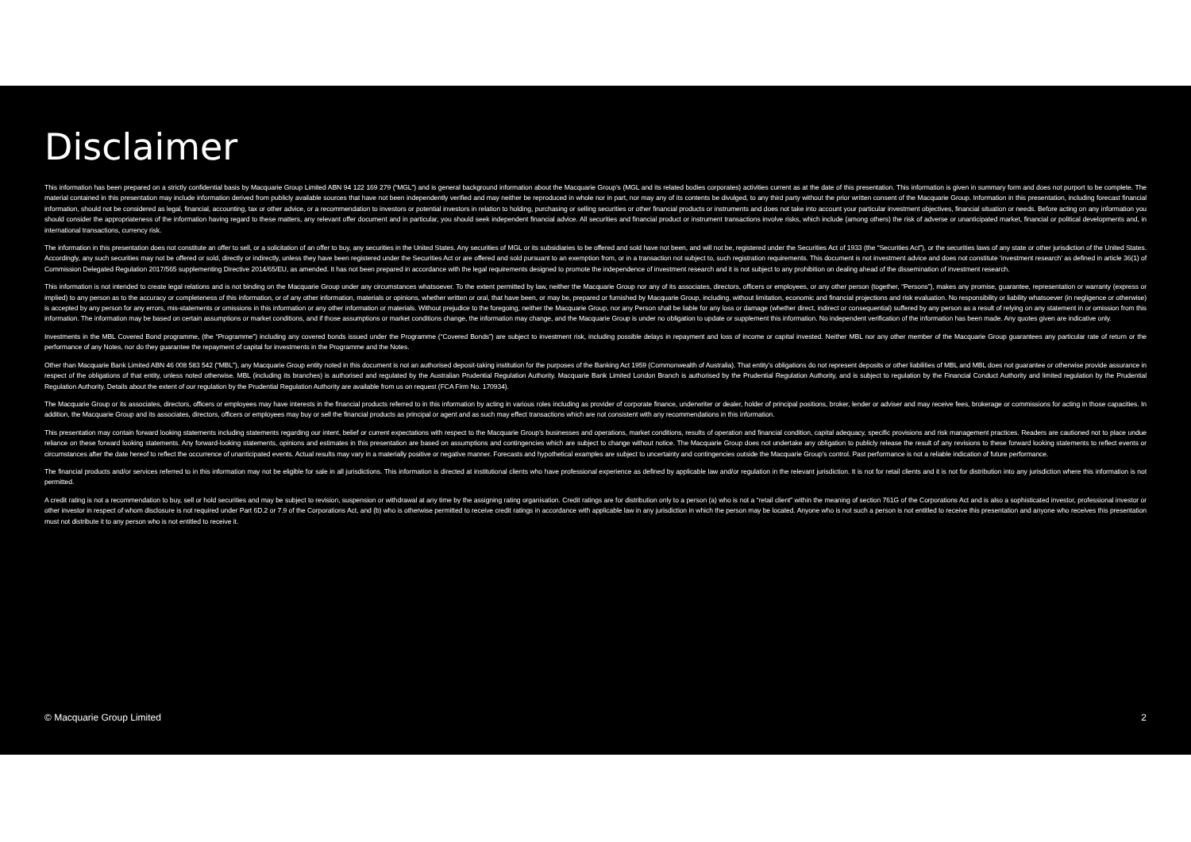Disclaimer
This information has been prepared on a strictly confidential basis by Macquarie Group Limited ABN 94 122 169 279 (“MGL”) and is general background information about the Macquarie Group’s (MGL and its related bodies corporates) activities current as at the date of this presentation. This information is given in summary form and does not purport to be complete. The material contained in this presentation may include information derived from publicly available sources that have not been independently verified and may neither be reproduced in whole nor in part, nor may any of its contents be divulged, to any third party without the prior written consent of the Macquarie Group. Information in this presentation, including forecast financial information, should not be considered as legal, financial, accounting, tax or other advice, or a recommendation to investors or potential investors in relation to holding, purchasing or selling securities or other financial products or instruments and does not take into account your particular investment objectives, financial situation or needs. Before acting on any information you should consider the appropriateness of the information having regard to these matters, any relevant offer document and in particular, you should seek independent financial advice. All securities and financial product or instrument transactions involve risks, which include (among others) the risk of adverse or unanticipated market, financial or political developments and, in international transactions, currency risk.
The information in this presentation does not constitute an offer to sell, or a solicitation of an offer to buy, any securities in the United States. Any securities of MGL or its subsidiaries to be offered and sold have not been, and will not be, registered under the Securities Act of 1933 (the “Securities Act”), or the securities laws of any state or other jurisdiction of the United States. Accordingly, any such securities may not be offered or sold, directly or indirectly, unless they have been registered under the Securities Act or are offered and sold pursuant to an exemption from, or in a transaction not subject to, such registration requirements. This document is not investment advice and does not constitute ‘investment research’ as defined in article 36(1) of Commission Delegated Regulation 2017/565 supplementing Directive 2014/65/EU, as amended. It has not been prepared in accordance with the legal requirements designed to promote the independence of investment research and it is not subject to any prohibition on dealing ahead of the dissemination of investment research.
This information is not intended to create legal relations and is not binding on the Macquarie Group under any circumstances whatsoever. To the extent permitted by law, neither the Macquarie Group nor any of its associates, directors, officers or employees, or any other person (together, “Persons”), makes any promise, guarantee, representation or warranty (express or implied) to any person as to the accuracy or completeness of this information, or of any other information, materials or opinions, whether written or oral, that have been, or may be, prepared or furnished by Macquarie Group, including, without limitation, economic and financial projections and risk evaluation. No responsibility or liability whatsoever (in negligence or otherwise) is accepted by any person for any errors, mis-statements or omissions in this information or any other information or materials. Without prejudice to the foregoing, neither the Macquarie Group, nor any Person shall be liable for any loss or damage (whether direct, indirect or consequential) suffered by any person as a result of relying on any statement in or omission from this information. The information may be based on certain assumptions or market conditions, and if those assumptions or market conditions change, the information may change, and the Macquarie Group is under no obligation to update or supplement this information. No independent verification of the information has been made. Any quotes given are indicative only.
Investments in the MBL Covered Bond programme, (the “Programme”) including any covered bonds issued under the Programme (“Covered Bonds”) are subject to investment risk, including possible delays in repayment and loss of income or capital invested. Neither MBL nor any other member of the Macquarie Group guarantees any particular rate of return or the performance of any Notes, nor do they guarantee the repayment of capital for investments in the Programme and the Notes.
Other than Macquarie Bank Limited ABN 46 008 583 542 (“MBL”), any Macquarie Group entity noted in this document is not an authorised deposit-taking institution for the purposes of the Banking Act 1959 (Commonwealth of Australia). That entity’s obligations do not represent deposits or other liabilities of MBL and MBL does not guarantee or otherwise provide assurance in respect of the obligations of that entity, unless noted otherwise. MBL (including its branches) is authorised and regulated by the Australian Prudential Regulation Authority. Macquarie Bank Limited London Branch is authorised by the Prudential Regulation Authority, and is subject to regulation by the Financial Conduct Authority and limited regulation by the Prudential Regulation Authority. Details about the extent of our regulation by the Prudential Regulation Authority are available from us on request (FCA Firm No. 170934).
The Macquarie Group or its associates, directors, officers or employees may have interests in the financial products referred to in this information by acting in various roles including as provider of corporate finance, underwriter or dealer, holder of principal positions, broker, lender or adviser and may receive fees, brokerage or commissions for acting in those capacities. In addition, the Macquarie Group and its associates, directors, officers or employees may buy or sell the financial products as principal or agent and as such may effect transactions which are not consistent with any recommendations in this information.
This presentation may contain forward looking statements including statements regarding our intent, belief or current expectations with respect to the Macquarie Group’s businesses and operations, market conditions, results of operation and financial condition, capital adequacy, specific provisions and risk management practices. Readers are cautioned not to place undue reliance on these forward looking statements. Any forward-looking statements, opinions and estimates in this presentation are based on assumptions and contingencies which are subject to change without notice. The Macquarie Group does not undertake any obligation to publicly release the result of any revisions to these forward looking statements to reflect events or circumstances after the date hereof to reflect the occurrence of unanticipated events. Actual results may vary in a materially positive or negative manner. Forecasts and hypothetical examples are subject to uncertainty and contingencies outside the Macquarie Group’s control. Past performance is not a reliable indication of future performance.
The financial products and/or services referred to in this information may not be eligible for sale in all jurisdictions. This information is directed at institutional clients who have professional experience as defined by applicable law and/or regulation in the relevant jurisdiction. It is not for retail clients and it is not for distribution into any jurisdiction where this information is not permitted.
A credit rating is not a recommendation to buy, sell or hold securities and may be subject to revision, suspension or withdrawal at any time by the assigning rating organisation. Credit ratings are for distribution only to a person (a) who is not a “retail client” within the meaning of section 761G of the Corporations Act and is also a sophisticated investor, professional investor or other investor in respect of whom disclosure is not required under Part 6D.2 or 7.9 of the Corporations Act, and (b) who is otherwise permitted to receive credit ratings in accordance with applicable law in any jurisdiction in which the person may be located. Anyone who is not such a person is not entitled to receive this presentation and anyone who receives this presentation must not distribute it to any person who is not entitled to receive it.
© Macquarie Group Limited 2